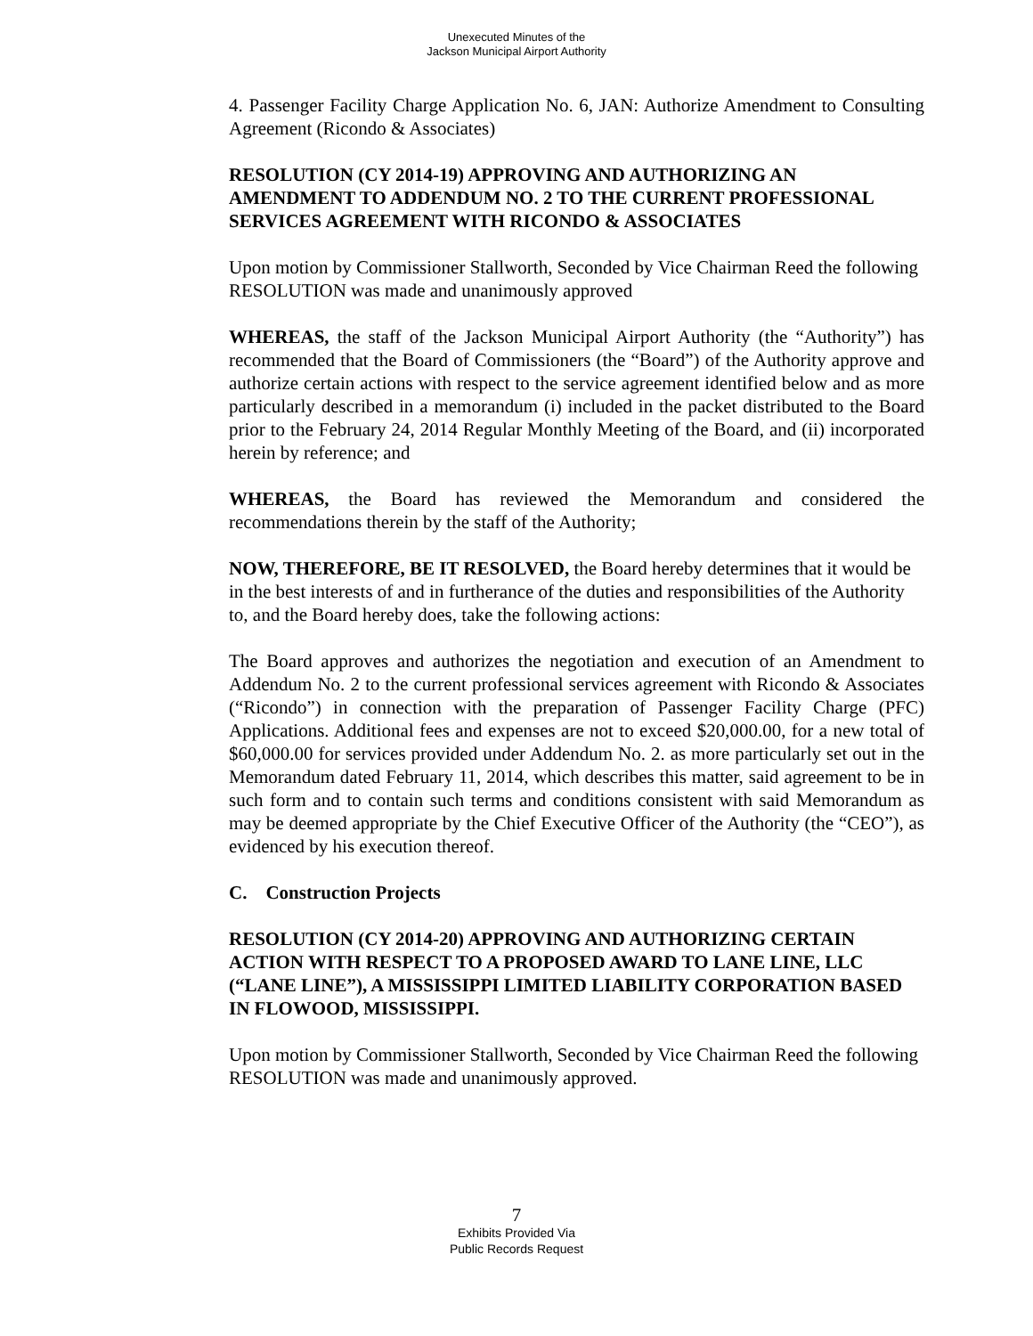Unexecuted Minutes of the
Jackson Municipal Airport Authority
4. Passenger Facility Charge Application No. 6, JAN: Authorize Amendment to Consulting Agreement (Ricondo & Associates)
RESOLUTION (CY 2014-19) APPROVING AND AUTHORIZING AN AMENDMENT TO ADDENDUM NO. 2 TO THE CURRENT PROFESSIONAL SERVICES AGREEMENT WITH RICONDO & ASSOCIATES
Upon motion by Commissioner Stallworth, Seconded by Vice Chairman Reed the following RESOLUTION was made and unanimously approved
WHEREAS, the staff of the Jackson Municipal Airport Authority (the “Authority”) has recommended that the Board of Commissioners (the “Board”) of the Authority approve and authorize certain actions with respect to the service agreement identified below and as more particularly described in a memorandum (i) included in the packet distributed to the Board prior to the February 24, 2014 Regular Monthly Meeting of the Board, and (ii) incorporated herein by reference; and
WHEREAS, the Board has reviewed the Memorandum and considered the recommendations therein by the staff of the Authority;
NOW, THEREFORE, BE IT RESOLVED, the Board hereby determines that it would be in the best interests of and in furtherance of the duties and responsibilities of the Authority to, and the Board hereby does, take the following actions:
The Board approves and authorizes the negotiation and execution of an Amendment to Addendum No. 2 to the current professional services agreement with Ricondo & Associates (“Ricondo”) in connection with the preparation of Passenger Facility Charge (PFC) Applications. Additional fees and expenses are not to exceed $20,000.00, for a new total of $60,000.00 for services provided under Addendum No. 2. as more particularly set out in the Memorandum dated February 11, 2014, which describes this matter, said agreement to be in such form and to contain such terms and conditions consistent with said Memorandum as may be deemed appropriate by the Chief Executive Officer of the Authority (the “CEO”), as evidenced by his execution thereof.
C. Construction Projects
RESOLUTION (CY 2014-20) APPROVING AND AUTHORIZING CERTAIN ACTION WITH RESPECT TO A PROPOSED AWARD TO LANE LINE, LLC (“LANE LINE”), A MISSISSIPPI LIMITED LIABILITY CORPORATION BASED IN FLOWOOD, MISSISSIPPI.
Upon motion by Commissioner Stallworth, Seconded by Vice Chairman Reed the following RESOLUTION was made and unanimously approved.
7
Exhibits Provided Via
Public Records Request